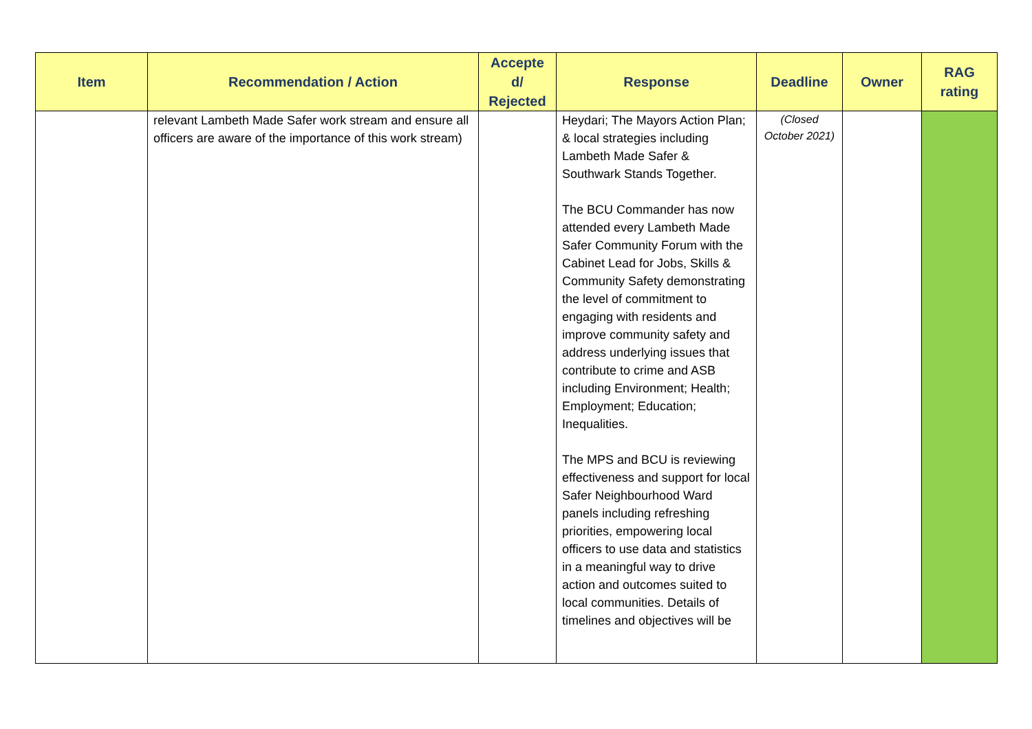| Item | Recommendation / Action | Accepte d/ Rejected | Response | Deadline | Owner | RAG rating |
| --- | --- | --- | --- | --- | --- | --- |
| | relevant Lambeth Made Safer work stream and ensure all officers are aware of the importance of this work stream) | | Heydari; The Mayors Action Plan; & local strategies including Lambeth Made Safer & Southwark Stands Together. The BCU Commander has now attended every Lambeth Made Safer Community Forum with the Cabinet Lead for Jobs, Skills & Community Safety demonstrating the level of commitment to engaging with residents and improve community safety and address underlying issues that contribute to crime and ASB including Environment; Health; Employment; Education; Inequalities. The MPS and BCU is reviewing effectiveness and support for local Safer Neighbourhood Ward panels including refreshing priorities, empowering local officers to use data and statistics in a meaningful way to drive action and outcomes suited to local communities. Details of timelines and objectives will be | (Closed October 2021) | | |